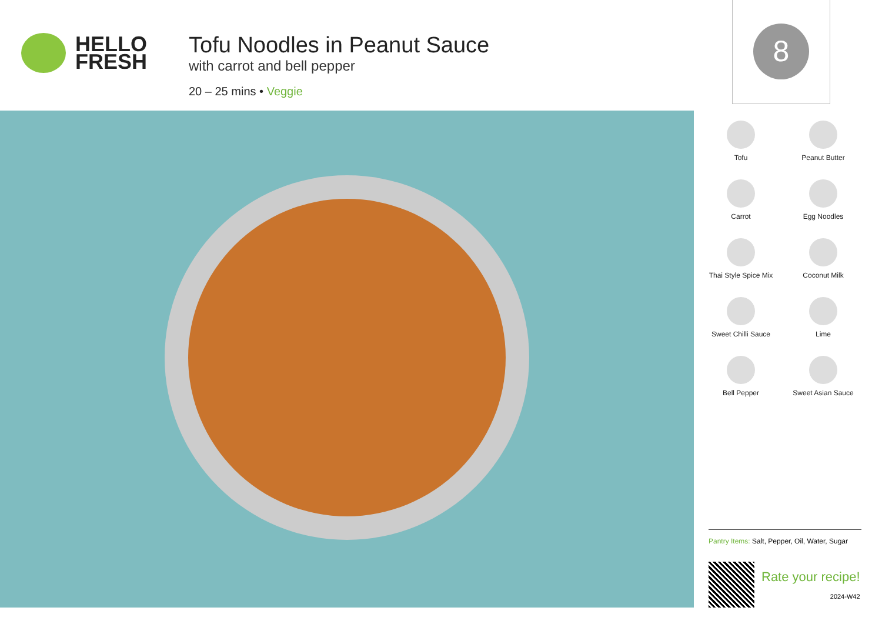HELLO
FRESH
Tofu Noodles in Peanut Sauce
with carrot and bell pepper
20 – 25 mins • Veggie
8
Tofu
Peanut Butter
Carrot
Egg Noodles
Thai Style Spice Mix
Coconut Milk
Sweet Chilli Sauce
Lime
Bell Pepper
Sweet Asian Sauce
Pantry Items: Salt, Pepper, Oil, Water, Sugar
Rate your recipe!
2024-W42